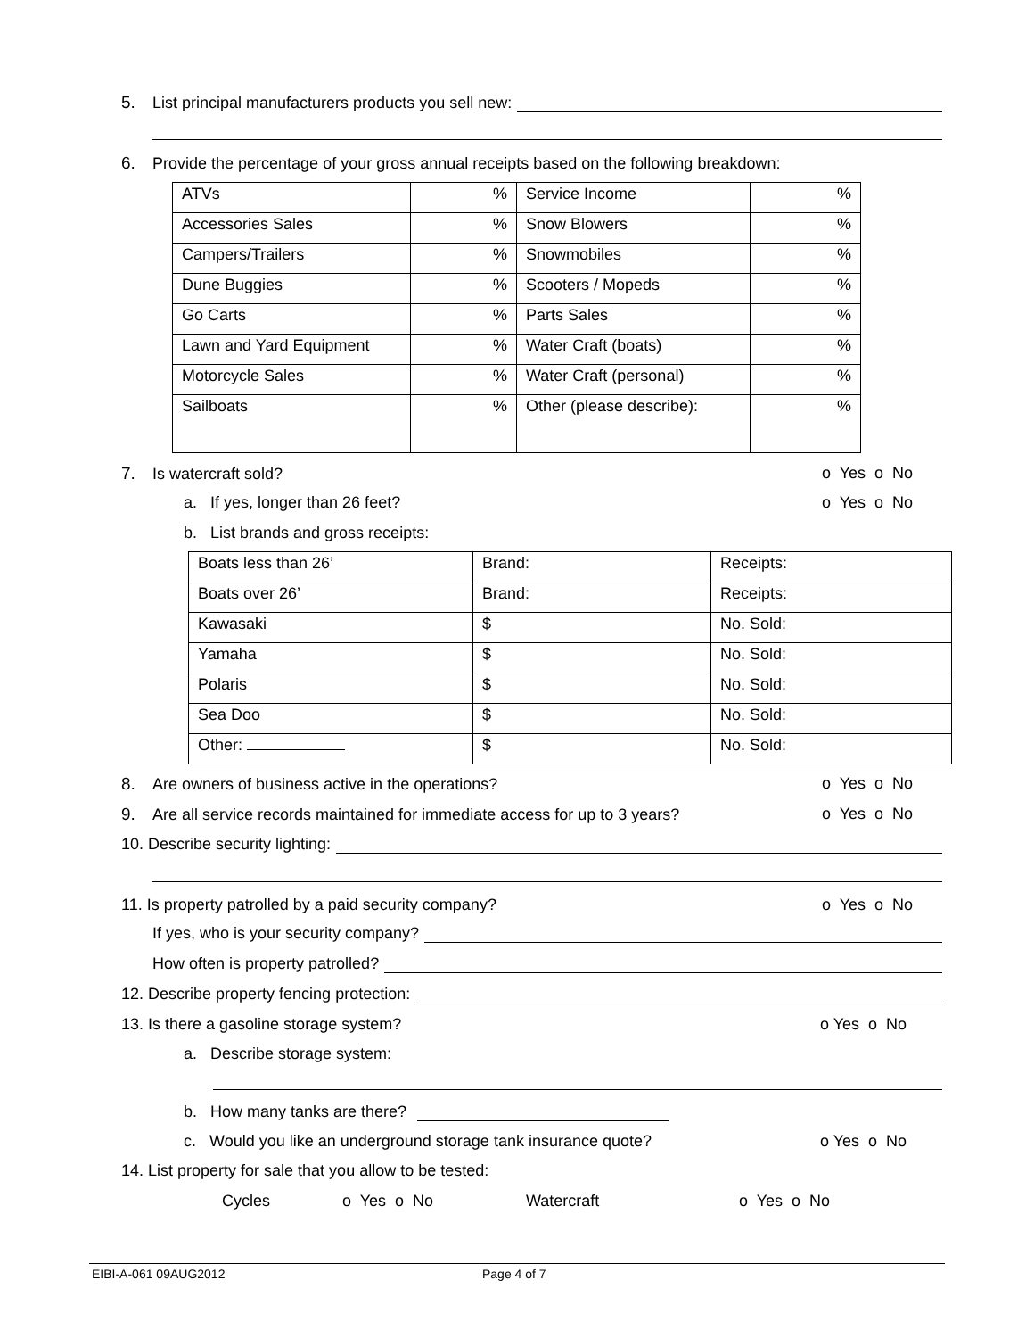5. List principal manufacturers products you sell new:
6. Provide the percentage of your gross annual receipts based on the following breakdown:
| ATVs | % | Service Income | % |
| Accessories Sales | % | Snow Blowers | % |
| Campers/Trailers | % | Snowmobiles | % |
| Dune Buggies | % | Scooters / Mopeds | % |
| Go Carts | % | Parts Sales | % |
| Lawn and Yard Equipment | % | Water Craft (boats) | % |
| Motorcycle Sales | % | Water Craft (personal) | % |
| Sailboats | % | Other (please describe): | % |
7. Is watercraft sold? o Yes o No
a. If yes, longer than 26 feet? o Yes o No
b. List brands and gross receipts:
| Boats less than 26’ | Brand: | Receipts: |
| Boats over 26’ | Brand: | Receipts: |
| Kawasaki | $ | No. Sold: |
| Yamaha | $ | No. Sold: |
| Polaris | $ | No. Sold: |
| Sea Doo | $ | No. Sold: |
| Other: | $ | No. Sold: |
8. Are owners of business active in the operations? o Yes o No
9. Are all service records maintained for immediate access for up to 3 years? o Yes o No
10. Describe security lighting:
11. Is property patrolled by a paid security company? o Yes o No
If yes, who is your security company?
How often is property patrolled?
12. Describe property fencing protection:
13. Is there a gasoline storage system? o Yes o No
a. Describe storage system:
b. How many tanks are there?
c. Would you like an underground storage tank insurance quote? o Yes o No
14. List property for sale that you allow to be tested:
Cycles o Yes o No Watercraft o Yes o No
EIBI-A-061 09AUG2012 Page 4 of 7